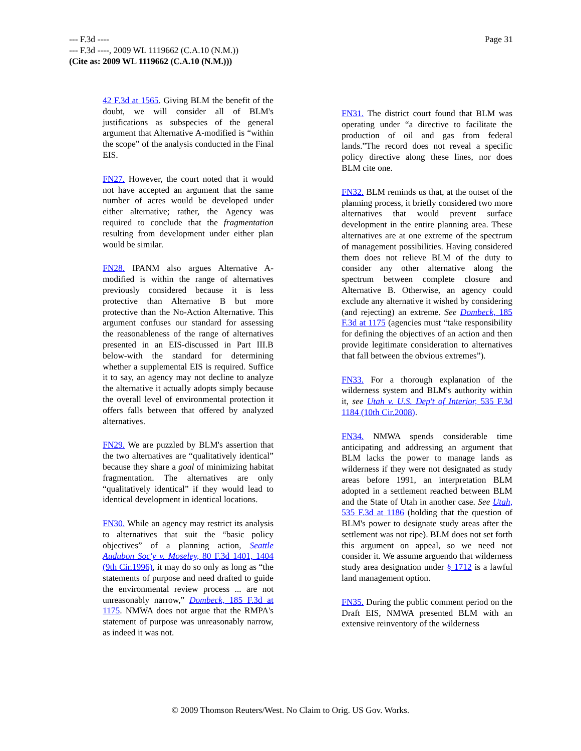Page 31 --- F.3d ----
--- F.3d ----, 2009 WL 1119662 (C.A.10 (N.M.))
(Cite as: 2009 WL 1119662 (C.A.10 (N.M.)))
42 F.3d at 1565. Giving BLM the benefit of the doubt, we will consider all of BLM's justifications as subspecies of the general argument that Alternative A-modified is “within the scope” of the analysis conducted in the Final EIS.
FN27. However, the court noted that it would not have accepted an argument that the same number of acres would be developed under either alternative; rather, the Agency was required to conclude that the fragmentation resulting from development under either plan would be similar.
FN28. IPANM also argues Alternative A-modified is within the range of alternatives previously considered because it is less protective than Alternative B but more protective than the No-Action Alternative. This argument confuses our standard for assessing the reasonableness of the range of alternatives presented in an EIS-discussed in Part III.B below-with the standard for determining whether a supplemental EIS is required. Suffice it to say, an agency may not decline to analyze the alternative it actually adopts simply because the overall level of environmental protection it offers falls between that offered by analyzed alternatives.
FN29. We are puzzled by BLM's assertion that the two alternatives are “qualitatively identical” because they share a goal of minimizing habitat fragmentation. The alternatives are only “qualitatively identical” if they would lead to identical development in identical locations.
FN30. While an agency may restrict its analysis to alternatives that suit the “basic policy objectives” of a planning action, Seattle Audubon Soc'y v. Moseley, 80 F.3d 1401, 1404 (9th Cir.1996), it may do so only as long as “the statements of purpose and need drafted to guide the environmental review process ... are not unreasonably narrow,” Dombeck, 185 F.3d at 1175. NMWA does not argue that the RMPA's statement of purpose was unreasonably narrow, as indeed it was not.
FN31. The district court found that BLM was operating under “a directive to facilitate the production of oil and gas from federal lands.”The record does not reveal a specific policy directive along these lines, nor does BLM cite one.
FN32. BLM reminds us that, at the outset of the planning process, it briefly considered two more alternatives that would prevent surface development in the entire planning area. These alternatives are at one extreme of the spectrum of management possibilities. Having considered them does not relieve BLM of the duty to consider any other alternative along the spectrum between complete closure and Alternative B. Otherwise, an agency could exclude any alternative it wished by considering (and rejecting) an extreme. See Dombeck, 185 F.3d at 1175 (agencies must “take responsibility for defining the objectives of an action and then provide legitimate consideration to alternatives that fall between the obvious extremes”).
FN33. For a thorough explanation of the wilderness system and BLM's authority within it, see Utah v. U.S. Dep't of Interior, 535 F.3d 1184 (10th Cir.2008).
FN34. NMWA spends considerable time anticipating and addressing an argument that BLM lacks the power to manage lands as wilderness if they were not designated as study areas before 1991, an interpretation BLM adopted in a settlement reached between BLM and the State of Utah in another case. See Utah, 535 F.3d at 1186 (holding that the question of BLM's power to designate study areas after the settlement was not ripe). BLM does not set forth this argument on appeal, so we need not consider it. We assume arguendo that wilderness study area designation under § 1712 is a lawful land management option.
FN35. During the public comment period on the Draft EIS, NMWA presented BLM with an extensive reinventory of the wilderness
© 2009 Thomson Reuters/West. No Claim to Orig. US Gov. Works.